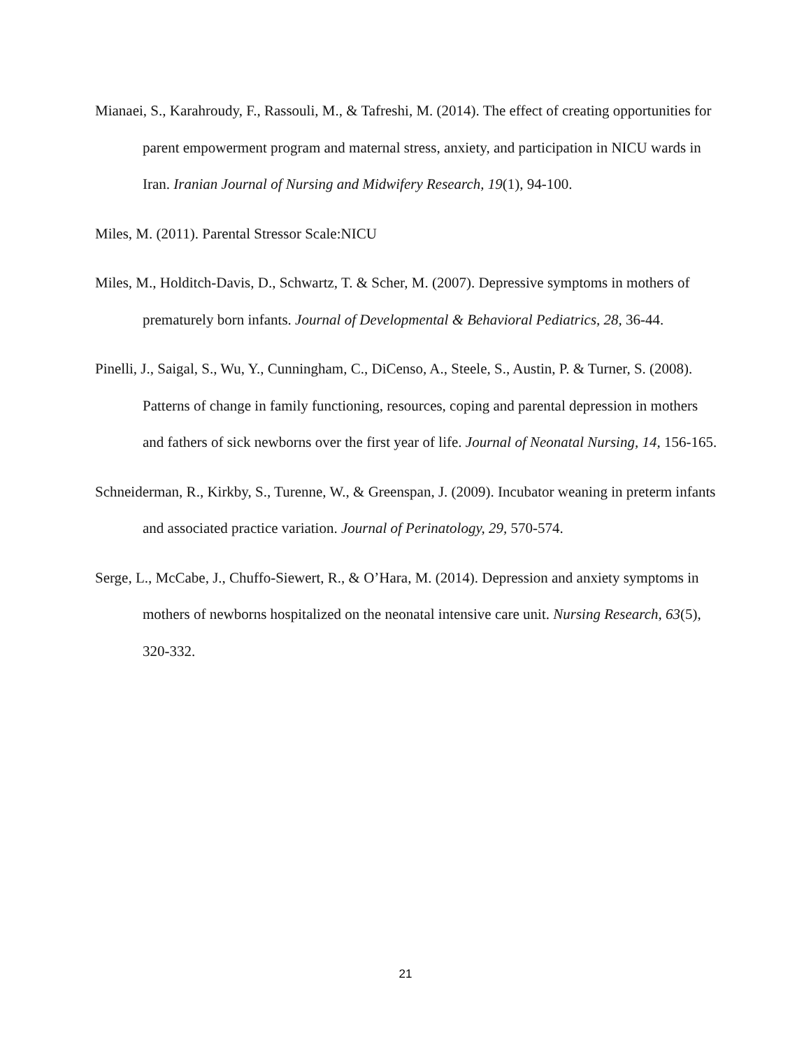Mianaei, S., Karahroudy, F., Rassouli, M., & Tafreshi, M. (2014). The effect of creating opportunities for parent empowerment program and maternal stress, anxiety, and participation in NICU wards in Iran. Iranian Journal of Nursing and Midwifery Research, 19(1), 94-100.
Miles, M. (2011). Parental Stressor Scale:NICU
Miles, M., Holditch-Davis, D., Schwartz, T. & Scher, M. (2007). Depressive symptoms in mothers of prematurely born infants. Journal of Developmental & Behavioral Pediatrics, 28, 36-44.
Pinelli, J., Saigal, S., Wu, Y., Cunningham, C., DiCenso, A., Steele, S., Austin, P. & Turner, S. (2008). Patterns of change in family functioning, resources, coping and parental depression in mothers and fathers of sick newborns over the first year of life. Journal of Neonatal Nursing, 14, 156-165.
Schneiderman, R., Kirkby, S., Turenne, W., & Greenspan, J. (2009). Incubator weaning in preterm infants and associated practice variation. Journal of Perinatology, 29, 570-574.
Serge, L., McCabe, J., Chuffo-Siewert, R., & O’Hara, M. (2014). Depression and anxiety symptoms in mothers of newborns hospitalized on the neonatal intensive care unit. Nursing Research, 63(5), 320-332.
21